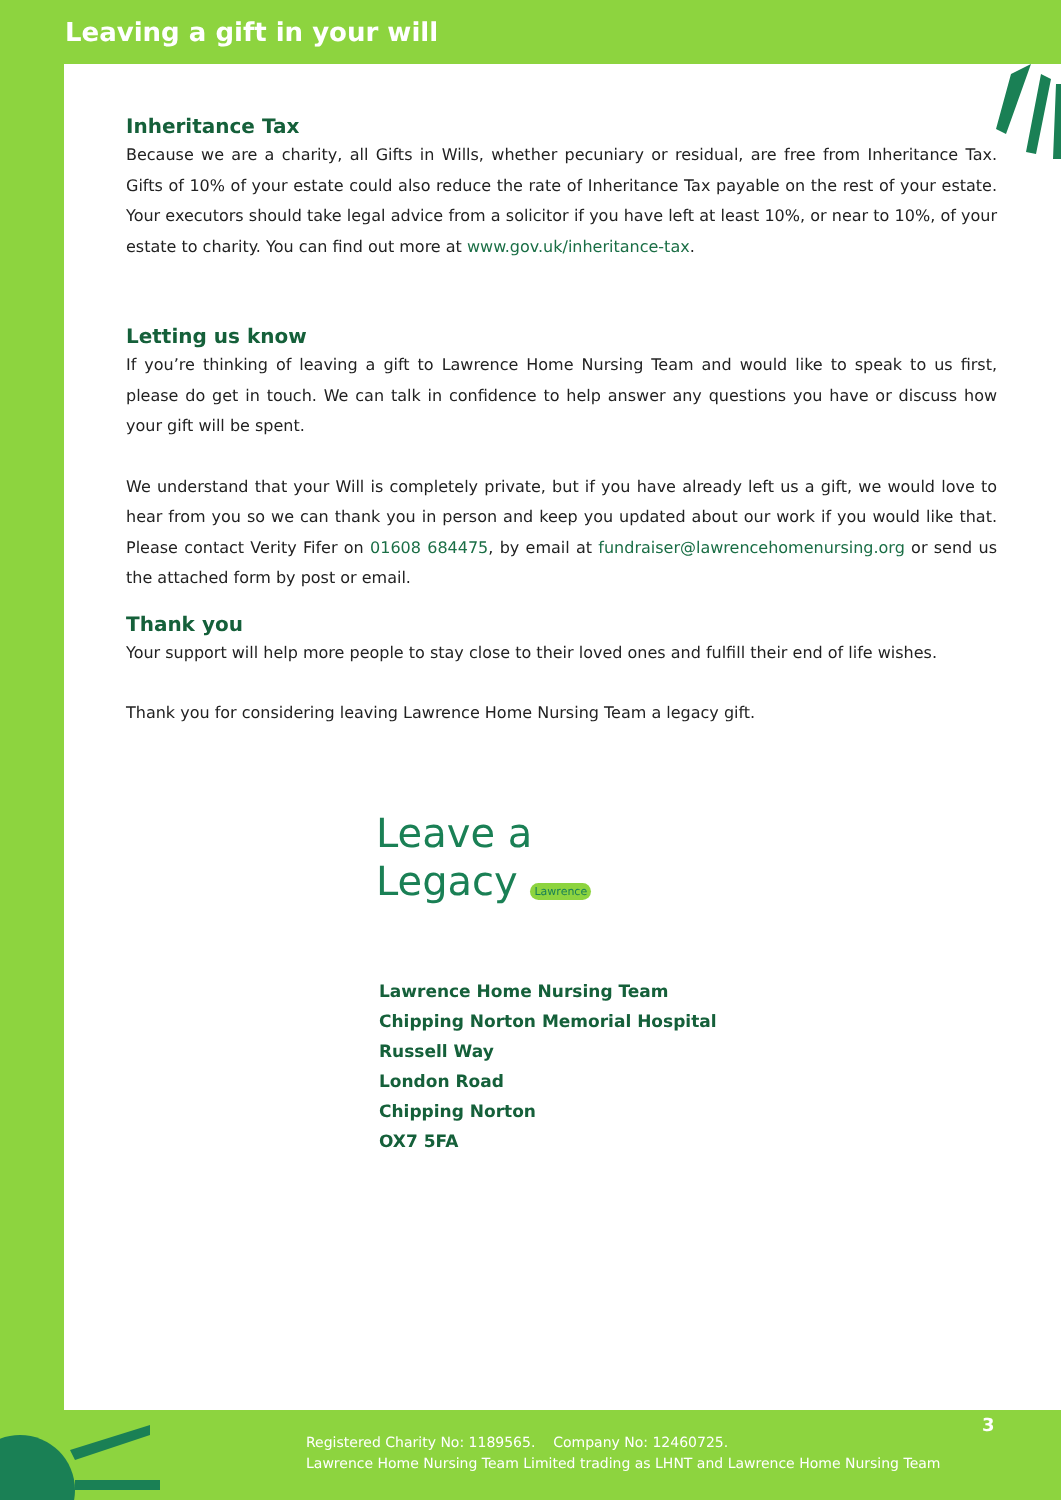Leaving a gift in your will
Inheritance Tax
Because we are a charity, all Gifts in Wills, whether pecuniary or residual, are free from Inheritance Tax. Gifts of 10% of your estate could also reduce the rate of Inheritance Tax payable on the rest of your estate. Your executors should take legal advice from a solicitor if you have left at least 10%, or near to 10%, of your estate to charity. You can find out more at www.gov.uk/inheritance-tax.
Letting us know
If you’re thinking of leaving a gift to Lawrence Home Nursing Team and would like to speak to us first, please do get in touch. We can talk in confidence to help answer any questions you have or discuss how your gift will be spent.
We understand that your Will is completely private, but if you have already left us a gift, we would love to hear from you so we can thank you in person and keep you updated about our work if you would like that. Please contact Verity Fifer on 01608 684475, by email at fundraiser@lawrencehomenursing.org or send us the attached form by post or email.
Thank you
Your support will help more people to stay close to their loved ones and fulfill their end of life wishes.
Thank you for considering leaving Lawrence Home Nursing Team a legacy gift.
Leave a
Legacy Lawrence
Lawrence Home Nursing Team
Chipping Norton Memorial Hospital
Russell Way
London Road
Chipping Norton
OX7 5FA
3
Registered Charity No: 1189565. Company No: 12460725.
Lawrence Home Nursing Team Limited trading as LHNT and Lawrence Home Nursing Team